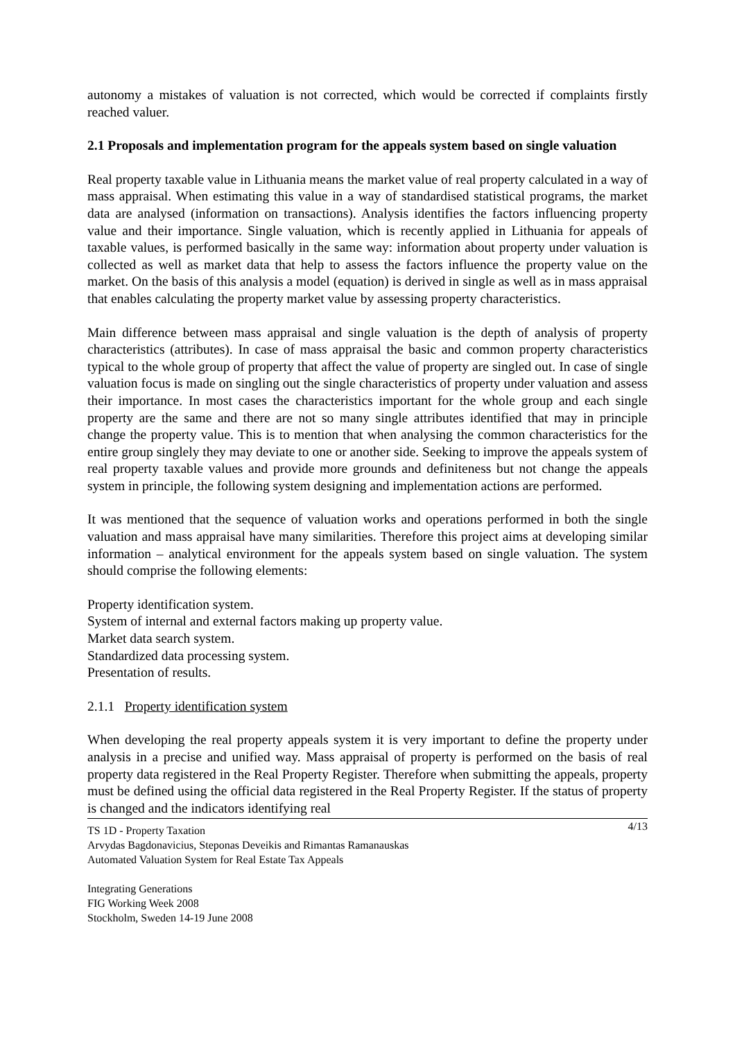autonomy a mistakes of valuation is not corrected, which would be corrected if complaints firstly reached valuer.
2.1 Proposals and implementation program for the appeals system based on single valuation
Real property taxable value in Lithuania means the market value of real property calculated in a way of mass appraisal. When estimating this value in a way of standardised statistical programs, the market data are analysed (information on transactions). Analysis identifies the factors influencing property value and their importance. Single valuation, which is recently applied in Lithuania for appeals of taxable values, is performed basically in the same way: information about property under valuation is collected as well as market data that help to assess the factors influence the property value on the market. On the basis of this analysis a model (equation) is derived in single as well as in mass appraisal that enables calculating the property market value by assessing property characteristics.
Main difference between mass appraisal and single valuation is the depth of analysis of property characteristics (attributes). In case of mass appraisal the basic and common property characteristics typical to the whole group of property that affect the value of property are singled out. In case of single valuation focus is made on singling out the single characteristics of property under valuation and assess their importance. In most cases the characteristics important for the whole group and each single property are the same and there are not so many single attributes identified that may in principle change the property value. This is to mention that when analysing the common characteristics for the entire group singlely they may deviate to one or another side. Seeking to improve the appeals system of real property taxable values and provide more grounds and definiteness but not change the appeals system in principle, the following system designing and implementation actions are performed.
It was mentioned that the sequence of valuation works and operations performed in both the single valuation and mass appraisal have many similarities. Therefore this project aims at developing similar information – analytical environment for the appeals system based on single valuation. The system should comprise the following elements:
Property identification system.
System of internal and external factors making up property value.
Market data search system.
Standardized data processing system.
Presentation of results.
2.1.1 Property identification system
When developing the real property appeals system it is very important to define the property under analysis in a precise and unified way. Mass appraisal of property is performed on the basis of real property data registered in the Real Property Register. Therefore when submitting the appeals, property must be defined using the official data registered in the Real Property Register. If the status of property is changed and the indicators identifying real
4/13 TS 1D - Property Taxation
Arvydas Bagdonavicius, Steponas Deveikis and Rimantas Ramanauskas
Automated Valuation System for Real Estate Tax Appeals
Integrating Generations
FIG Working Week 2008
Stockholm, Sweden 14-19 June 2008